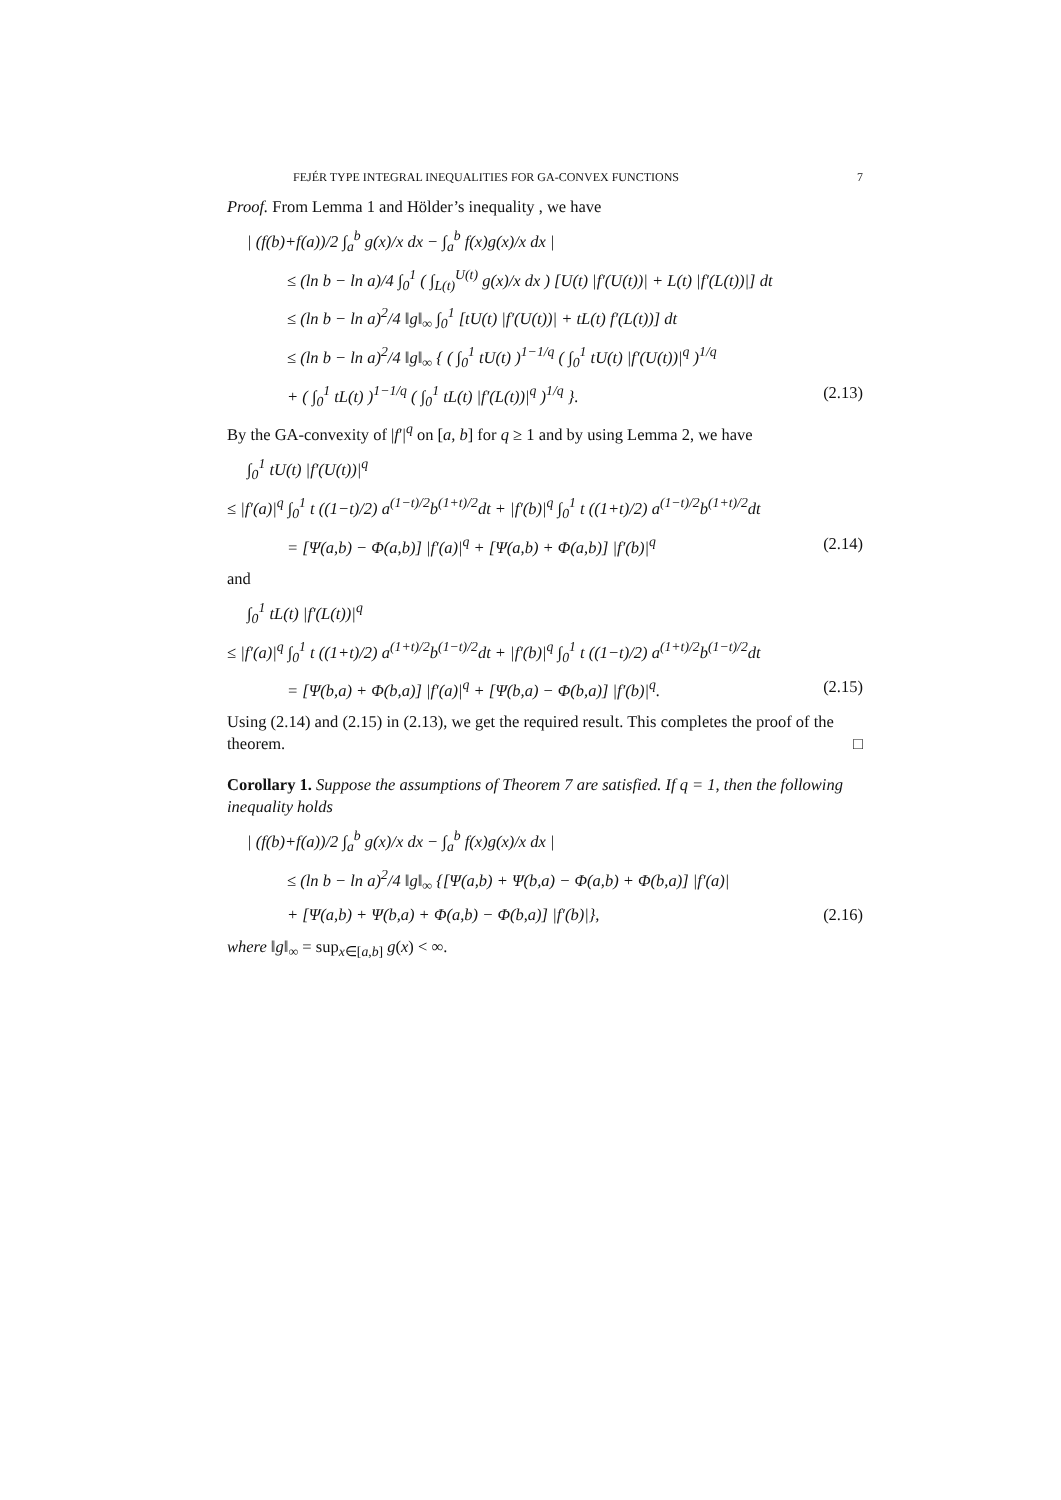FEJÉR TYPE INTEGRAL INEQUALITIES FOR GA-CONVEX FUNCTIONS 7
Proof. From Lemma 1 and Hölder’s inequality , we have
| (f(b)+f(a))/2 ∫<sub>a</sub><sup>b</sup> g(x)/x dx − ∫<sub>a</sub><sup>b</sup> f(x)g(x)/x dx |
≤ (ln b − ln a)/4 ∫<sub>0</sub><sup>1</sup> ( ∫<sub>L(t)</sub><sup>U(t)</sup> g(x)/x dx ) [U(t) |f′(U(t))| + L(t) |f′(L(t))|] dt
≤ (ln b − ln a)<sup>2</sup>/4 ‖g‖<sub>∞</sub> ∫<sub>0</sub><sup>1</sup> [tU(t) |f′(U(t))| + tL(t) f′(L(t))] dt
≤ (ln b − ln a)<sup>2</sup>/4 ‖g‖<sub>∞</sub> { ( ∫<sub>0</sub><sup>1</sup> tU(t) )<sup>1−1/q</sup> ( ∫<sub>0</sub><sup>1</sup> tU(t) |f′(U(t))|<sup>q</sup> )<sup>1/q</sup>
+ ( ∫<sub>0</sub><sup>1</sup> tL(t) )<sup>1−1/q</sup> ( ∫<sub>0</sub><sup>1</sup> tL(t) |f′(L(t))|<sup>q</sup> )<sup>1/q</sup> }. (2.13)
By the GA-convexity of |f′|<sup>q</sup> on [a, b] for q ≥ 1 and by using Lemma 2, we have
∫<sub>0</sub><sup>1</sup> tU(t) |f′(U(t))|<sup>q</sup>
≤ |f′(a)|<sup>q</sup> ∫<sub>0</sub><sup>1</sup> t ((1−t)/2) a<sup>(1−t)/2</sup>b<sup>(1+t)/2</sup>dt + |f′(b)|<sup>q</sup> ∫<sub>0</sub><sup>1</sup> t ((1+t)/2) a<sup>(1−t)/2</sup>b<sup>(1+t)/2</sup>dt
= [Ψ(a,b) − Φ(a,b)] |f′(a)|<sup>q</sup> + [Ψ(a,b) + Φ(a,b)] |f′(b)|<sup>q</sup> (2.14)
and
∫<sub>0</sub><sup>1</sup> tL(t) |f′(L(t))|<sup>q</sup>
≤ |f′(a)|<sup>q</sup> ∫<sub>0</sub><sup>1</sup> t ((1+t)/2) a<sup>(1+t)/2</sup>b<sup>(1−t)/2</sup>dt + |f′(b)|<sup>q</sup> ∫<sub>0</sub><sup>1</sup> t ((1−t)/2) a<sup>(1+t)/2</sup>b<sup>(1−t)/2</sup>dt
= [Ψ(b,a) + Φ(b,a)] |f′(a)|<sup>q</sup> + [Ψ(b,a) − Φ(b,a)] |f′(b)|<sup>q</sup>. (2.15)
Using (2.14) and (2.15) in (2.13), we get the required result. This completes the proof of the theorem. □
Corollary 1. Suppose the assumptions of Theorem 7 are satisfied. If q = 1, then the following inequality holds
| (f(b)+f(a))/2 ∫<sub>a</sub><sup>b</sup> g(x)/x dx − ∫<sub>a</sub><sup>b</sup> f(x)g(x)/x dx |
≤ (ln b − ln a)<sup>2</sup>/4 ‖g‖<sub>∞</sub> {[Ψ(a,b) + Ψ(b,a) − Φ(a,b) + Φ(b,a)] |f′(a)|
+ [Ψ(a,b) + Ψ(b,a) + Φ(a,b) − Φ(b,a)] |f′(b)|}, (2.16)
where ‖g‖<sub>∞</sub> = sup<sub>x∈[a,b]</sub> g(x) < ∞.